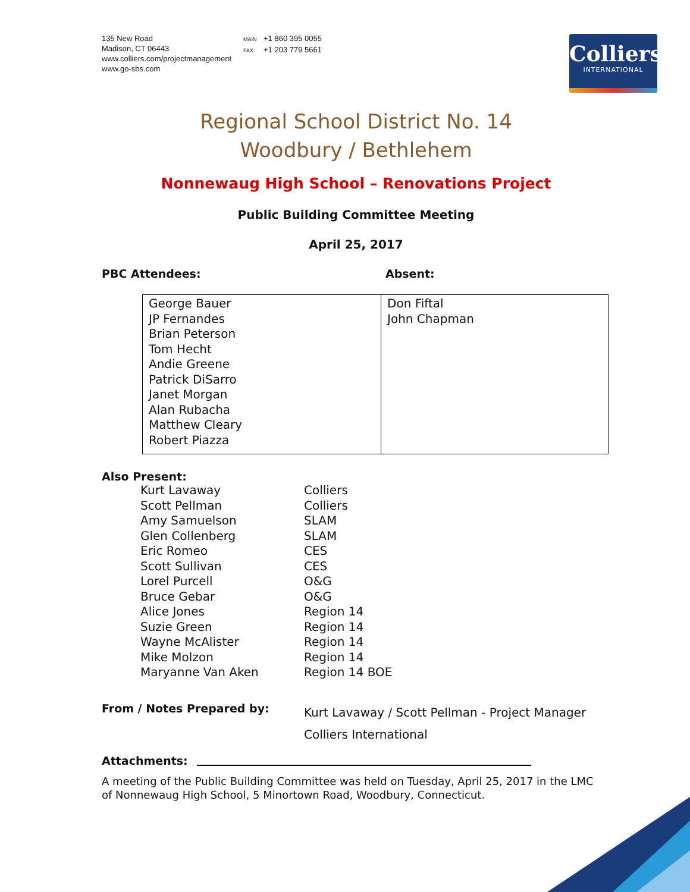135 New Road
Madison, CT 06443
www.colliers.com/projectmanagement
www.go-sbs.com
MAIN +1 860 395 0055
FAX +1 203 779 5661
Colliers
INTERNATIONAL
Regional School District No. 14
Woodbury / Bethlehem
Nonnewaug High School – Renovations Project
Public Building Committee Meeting
April 25, 2017
PBC Attendees: Absent:
| George Bauer JP Fernandes Brian Peterson Tom Hecht Andie Greene Patrick DiSarro Janet Morgan Alan Rubacha Matthew Cleary Robert Piazza | Don Fiftal John Chapman |
Also Present:
| Kurt Lavaway | Colliers |
| Scott Pellman | Colliers |
| Amy Samuelson | SLAM |
| Glen Collenberg | SLAM |
| Eric Romeo | CES |
| Scott Sullivan | CES |
| Lorel Purcell | O&G |
| Bruce Gebar | O&G |
| Alice Jones | Region 14 |
| Suzie Green | Region 14 |
| Wayne McAlister | Region 14 |
| Mike Molzon | Region 14 |
| Maryanne Van Aken | Region 14 BOE |
From / Notes Prepared by:
Kurt Lavaway / Scott Pellman - Project Manager
Colliers International
Attachments:
A meeting of the Public Building Committee was held on Tuesday, April 25, 2017 in the LMC of Nonnewaug High School, 5 Minortown Road, Woodbury, Connecticut.